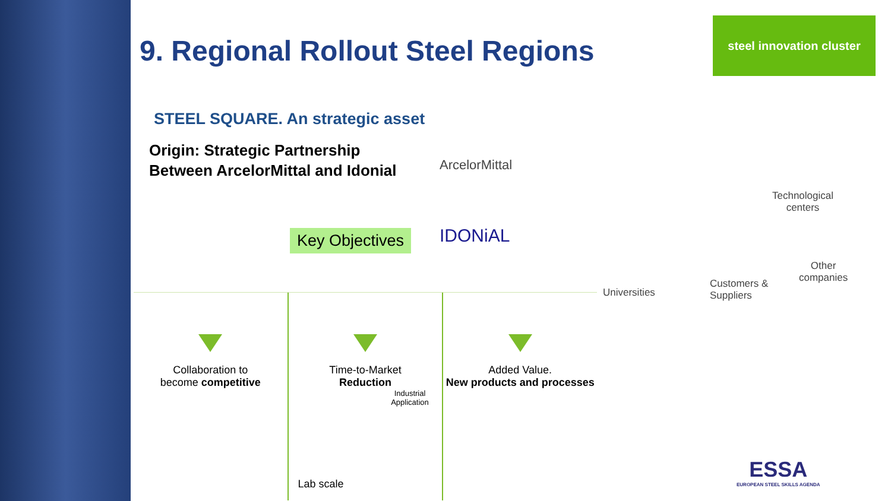steel innovation cluster
9. Regional Rollout Steel Regions
STEEL SQUARE. An strategic asset
Origin: Strategic Partnership
Between ArcelorMittal and Idonial
Key Objectives
ArcelorMittal
IDONiAL
Technological
centers
Other
companies
Universities
Customers &
Suppliers
Collaboration to
become competitive
Time-to-Market
Reduction
Industrial
Application
Lab scale
Added Value.
New products and processes
ESSA
EUROPEAN STEEL SKILLS AGENDA